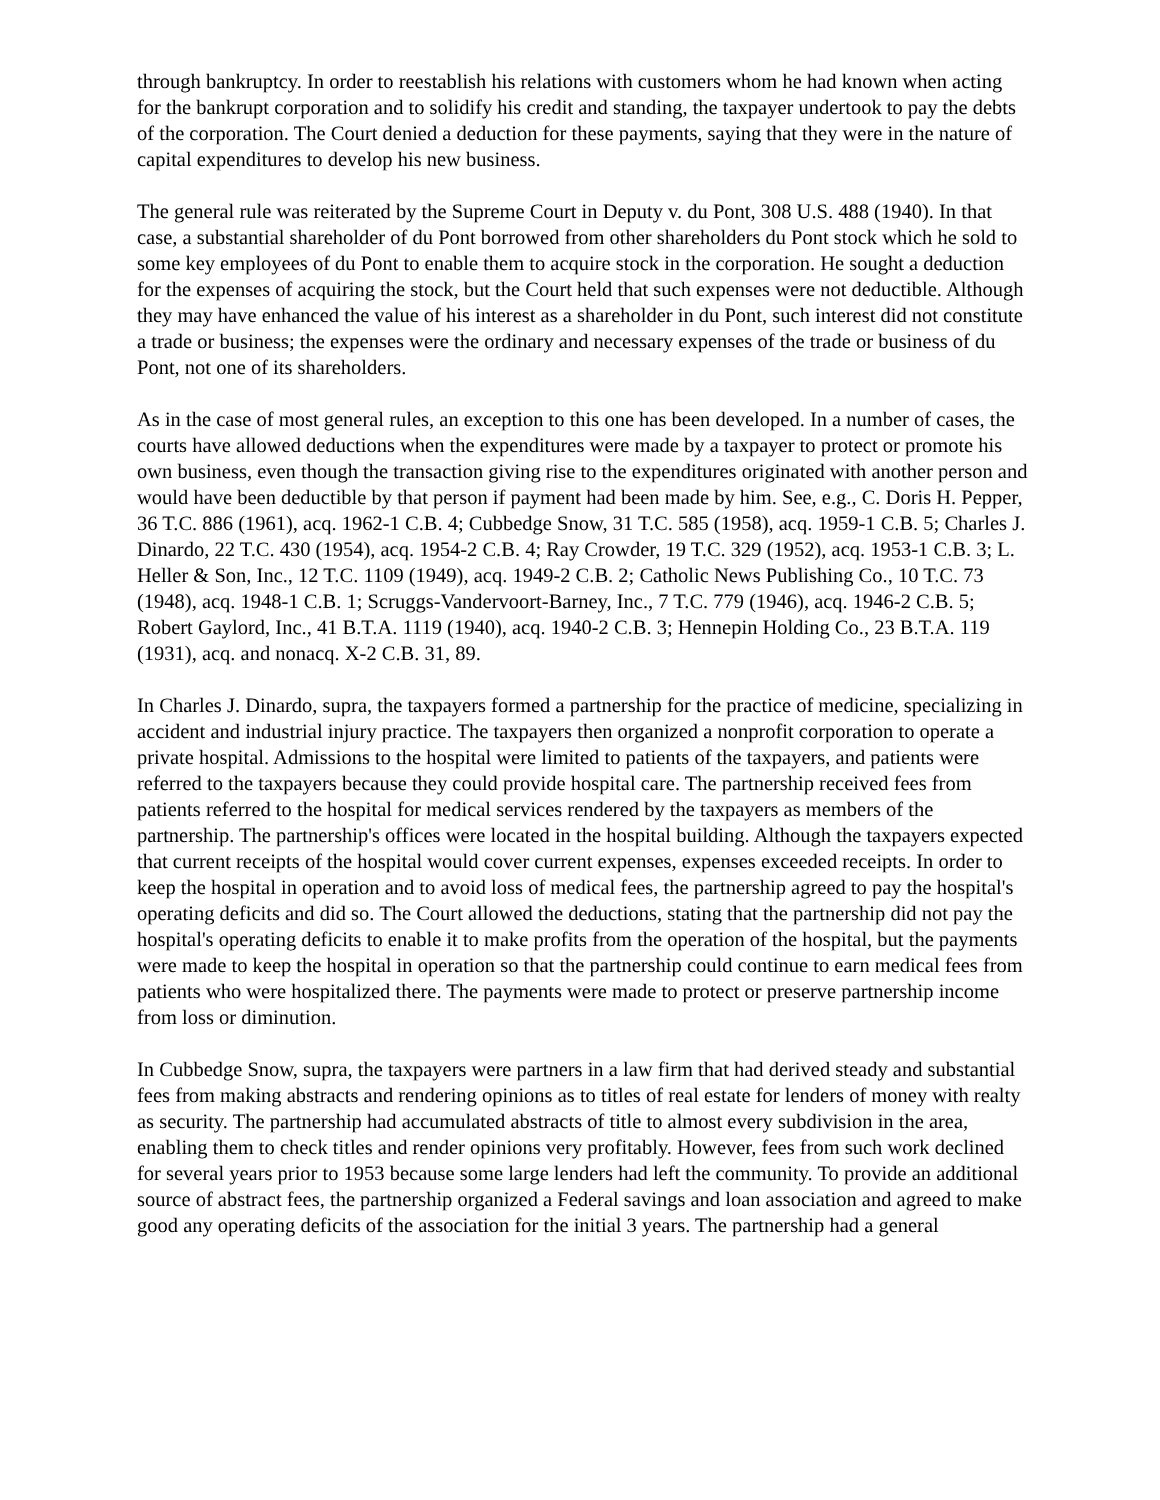through bankruptcy. In order to reestablish his relations with customers whom he had known when acting for the bankrupt corporation and to solidify his credit and standing, the taxpayer undertook to pay the debts of the corporation. The Court denied a deduction for these payments, saying that they were in the nature of capital expenditures to develop his new business.
The general rule was reiterated by the Supreme Court in Deputy v. du Pont, 308 U.S. 488 (1940). In that case, a substantial shareholder of du Pont borrowed from other shareholders du Pont stock which he sold to some key employees of du Pont to enable them to acquire stock in the corporation. He sought a deduction for the expenses of acquiring the stock, but the Court held that such expenses were not deductible. Although they may have enhanced the value of his interest as a shareholder in du Pont, such interest did not constitute a trade or business; the expenses were the ordinary and necessary expenses of the trade or business of du Pont, not one of its shareholders.
As in the case of most general rules, an exception to this one has been developed. In a number of cases, the courts have allowed deductions when the expenditures were made by a taxpayer to protect or promote his own business, even though the transaction giving rise to the expenditures originated with another person and would have been deductible by that person if payment had been made by him. See, e.g., C. Doris H. Pepper, 36 T.C. 886 (1961), acq. 1962-1 C.B. 4; Cubbedge Snow, 31 T.C. 585 (1958), acq. 1959-1 C.B. 5; Charles J. Dinardo, 22 T.C. 430 (1954), acq. 1954-2 C.B. 4; Ray Crowder, 19 T.C. 329 (1952), acq. 1953-1 C.B. 3; L. Heller & Son, Inc., 12 T.C. 1109 (1949), acq. 1949-2 C.B. 2; Catholic News Publishing Co., 10 T.C. 73 (1948), acq. 1948-1 C.B. 1; Scruggs-Vandervoort-Barney, Inc., 7 T.C. 779 (1946), acq. 1946-2 C.B. 5; Robert Gaylord, Inc., 41 B.T.A. 1119 (1940), acq. 1940-2 C.B. 3; Hennepin Holding Co., 23 B.T.A. 119 (1931), acq. and nonacq. X-2 C.B. 31, 89.
In Charles J. Dinardo, supra, the taxpayers formed a partnership for the practice of medicine, specializing in accident and industrial injury practice. The taxpayers then organized a nonprofit corporation to operate a private hospital. Admissions to the hospital were limited to patients of the taxpayers, and patients were referred to the taxpayers because they could provide hospital care. The partnership received fees from patients referred to the hospital for medical services rendered by the taxpayers as members of the partnership. The partnership's offices were located in the hospital building. Although the taxpayers expected that current receipts of the hospital would cover current expenses, expenses exceeded receipts. In order to keep the hospital in operation and to avoid loss of medical fees, the partnership agreed to pay the hospital's operating deficits and did so. The Court allowed the deductions, stating that the partnership did not pay the hospital's operating deficits to enable it to make profits from the operation of the hospital, but the payments were made to keep the hospital in operation so that the partnership could continue to earn medical fees from patients who were hospitalized there. The payments were made to protect or preserve partnership income from loss or diminution.
In Cubbedge Snow, supra, the taxpayers were partners in a law firm that had derived steady and substantial fees from making abstracts and rendering opinions as to titles of real estate for lenders of money with realty as security. The partnership had accumulated abstracts of title to almost every subdivision in the area, enabling them to check titles and render opinions very profitably. However, fees from such work declined for several years prior to 1953 because some large lenders had left the community. To provide an additional source of abstract fees, the partnership organized a Federal savings and loan association and agreed to make good any operating deficits of the association for the initial 3 years. The partnership had a general